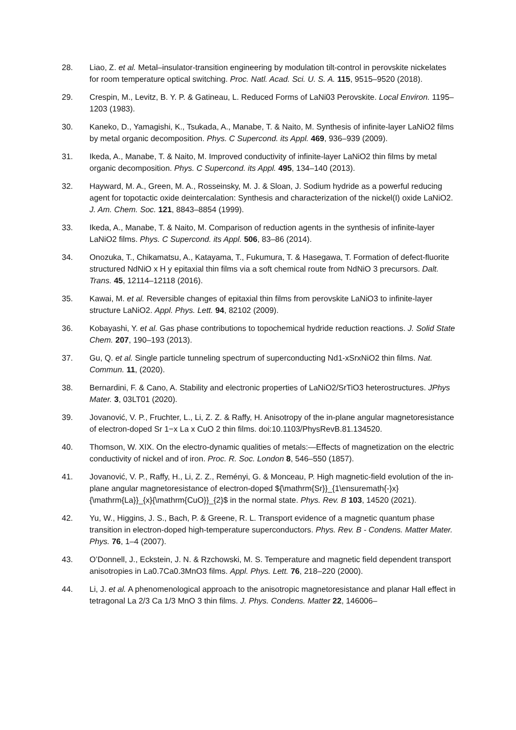28. Liao, Z. et al. Metal–insulator-transition engineering by modulation tilt-control in perovskite nickelates for room temperature optical switching. Proc. Natl. Acad. Sci. U. S. A. 115, 9515–9520 (2018).
29. Crespin, M., Levitz, B. Y. P. & Gatineau, L. Reduced Forms of LaNi03 Perovskite. Local Environ. 1195–1203 (1983).
30. Kaneko, D., Yamagishi, K., Tsukada, A., Manabe, T. & Naito, M. Synthesis of infinite-layer LaNiO2 films by metal organic decomposition. Phys. C Supercond. its Appl. 469, 936–939 (2009).
31. Ikeda, A., Manabe, T. & Naito, M. Improved conductivity of infinite-layer LaNiO2 thin films by metal organic decomposition. Phys. C Supercond. its Appl. 495, 134–140 (2013).
32. Hayward, M. A., Green, M. A., Rosseinsky, M. J. & Sloan, J. Sodium hydride as a powerful reducing agent for topotactic oxide deintercalation: Synthesis and characterization of the nickel(I) oxide LaNiO2. J. Am. Chem. Soc. 121, 8843–8854 (1999).
33. Ikeda, A., Manabe, T. & Naito, M. Comparison of reduction agents in the synthesis of infinite-layer LaNiO2 films. Phys. C Supercond. its Appl. 506, 83–86 (2014).
34. Onozuka, T., Chikamatsu, A., Katayama, T., Fukumura, T. & Hasegawa, T. Formation of defect-fluorite structured NdNiO x H y epitaxial thin films via a soft chemical route from NdNiO 3 precursors. Dalt. Trans. 45, 12114–12118 (2016).
35. Kawai, M. et al. Reversible changes of epitaxial thin films from perovskite LaNiO3 to infinite-layer structure LaNiO2. Appl. Phys. Lett. 94, 82102 (2009).
36. Kobayashi, Y. et al. Gas phase contributions to topochemical hydride reduction reactions. J. Solid State Chem. 207, 190–193 (2013).
37. Gu, Q. et al. Single particle tunneling spectrum of superconducting Nd1-xSrxNiO2 thin films. Nat. Commun. 11, (2020).
38. Bernardini, F. & Cano, A. Stability and electronic properties of LaNiO2/SrTiO3 heterostructures. JPhys Mater. 3, 03LT01 (2020).
39. Jovanović, V. P., Fruchter, L., Li, Z. Z. & Raffy, H. Anisotropy of the in-plane angular magnetoresistance of electron-doped Sr 1−x La x CuO 2 thin films. doi:10.1103/PhysRevB.81.134520.
40. Thomson, W. XIX. On the electro-dynamic qualities of metals:—Effects of magnetization on the electric conductivity of nickel and of iron. Proc. R. Soc. London 8, 546–550 (1857).
41. Jovanović, V. P., Raffy, H., Li, Z. Z., Reményi, G. & Monceau, P. High magnetic-field evolution of the in-plane angular magnetoresistance of electron-doped ${\mathrm{Sr}}_{1\ensuremath{-}x}{\mathrm{La}}_{x}{\mathrm{CuO}}_{2}$ in the normal state. Phys. Rev. B 103, 14520 (2021).
42. Yu, W., Higgins, J. S., Bach, P. & Greene, R. L. Transport evidence of a magnetic quantum phase transition in electron-doped high-temperature superconductors. Phys. Rev. B - Condens. Matter Mater. Phys. 76, 1–4 (2007).
43. O’Donnell, J., Eckstein, J. N. & Rzchowski, M. S. Temperature and magnetic field dependent transport anisotropies in La0.7Ca0.3MnO3 films. Appl. Phys. Lett. 76, 218–220 (2000).
44. Li, J. et al. A phenomenological approach to the anisotropic magnetoresistance and planar Hall effect in tetragonal La 2/3 Ca 1/3 MnO 3 thin films. J. Phys. Condens. Matter 22, 146006–